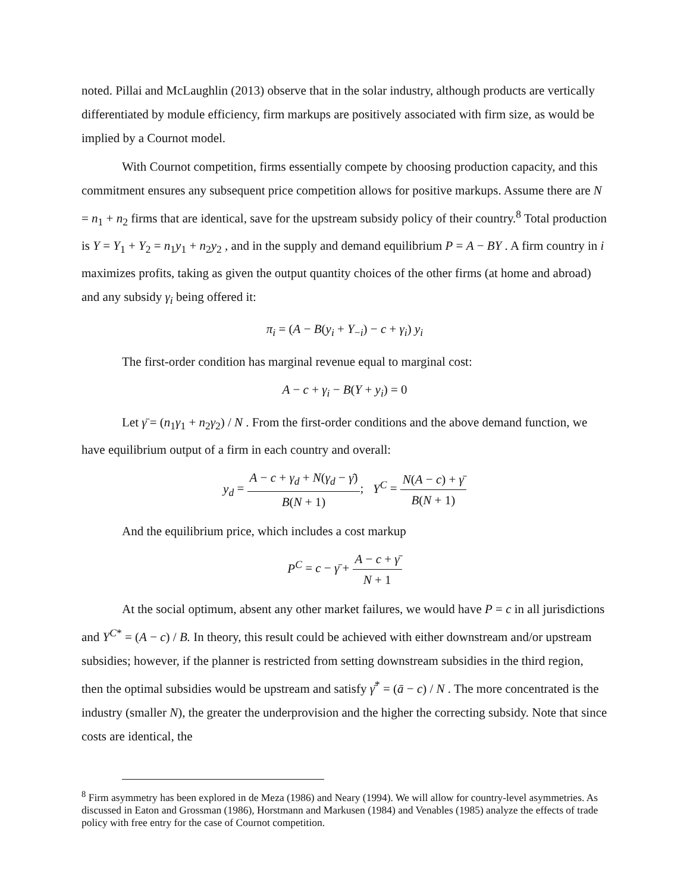noted. Pillai and McLaughlin (2013) observe that in the solar industry, although products are vertically differentiated by module efficiency, firm markups are positively associated with firm size, as would be implied by a Cournot model.
With Cournot competition, firms essentially compete by choosing production capacity, and this commitment ensures any subsequent price competition allows for positive markups. Assume there are N = n<sub>1</sub> + n<sub>2</sub> firms that are identical, save for the upstream subsidy policy of their country.<sup>8</sup> Total production is Y = Y<sub>1</sub> + Y<sub>2</sub> = n<sub>1</sub>y<sub>1</sub> + n<sub>2</sub>y<sub>2</sub> , and in the supply and demand equilibrium P = A − BY . A firm country in i maximizes profits, taking as given the output quantity choices of the other firms (at home and abroad) and any subsidy γ<sub>i</sub> being offered it:
π<sub>i</sub> = (A − B(y<sub>i</sub> + Y<sub>−i</sub>) − c + γ<sub>i</sub>) y<sub>i</sub>
The first-order condition has marginal revenue equal to marginal cost:
A − c + γ<sub>i</sub> − B(Y + y<sub>i</sub>) = 0
Let γ̄ = (n<sub>1</sub>γ<sub>1</sub> + n<sub>2</sub>γ<sub>2</sub>) / N . From the first-order conditions and the above demand function, we have equilibrium output of a firm in each country and overall:
y<sub>d</sub> = A − c + γ<sub>d</sub> + N(γ<sub>d</sub> − γ̄) B(N + 1); Y<sup>C</sup> = N(A − c) + γ̄ B(N + 1)
And the equilibrium price, which includes a cost markup
P<sup>C</sup> = c − γ̄ + A − c + γ̄ N + 1
At the social optimum, absent any other market failures, we would have P = c in all jurisdictions and Y<sup>C*</sup> = (A − c) / B. In theory, this result could be achieved with either downstream and/or upstream subsidies; however, if the planner is restricted from setting downstream subsidies in the third region, then the optimal subsidies would be upstream and satisfy γ̄<sup>*</sup> = (ā − c) / N . The more concentrated is the industry (smaller N), the greater the underprovision and the higher the correcting subsidy. Note that since costs are identical, the
<sup>8</sup> Firm asymmetry has been explored in de Meza (1986) and Neary (1994). We will allow for country-level asymmetries. As discussed in Eaton and Grossman (1986), Horstmann and Markusen (1984) and Venables (1985) analyze the effects of trade policy with free entry for the case of Cournot competition.